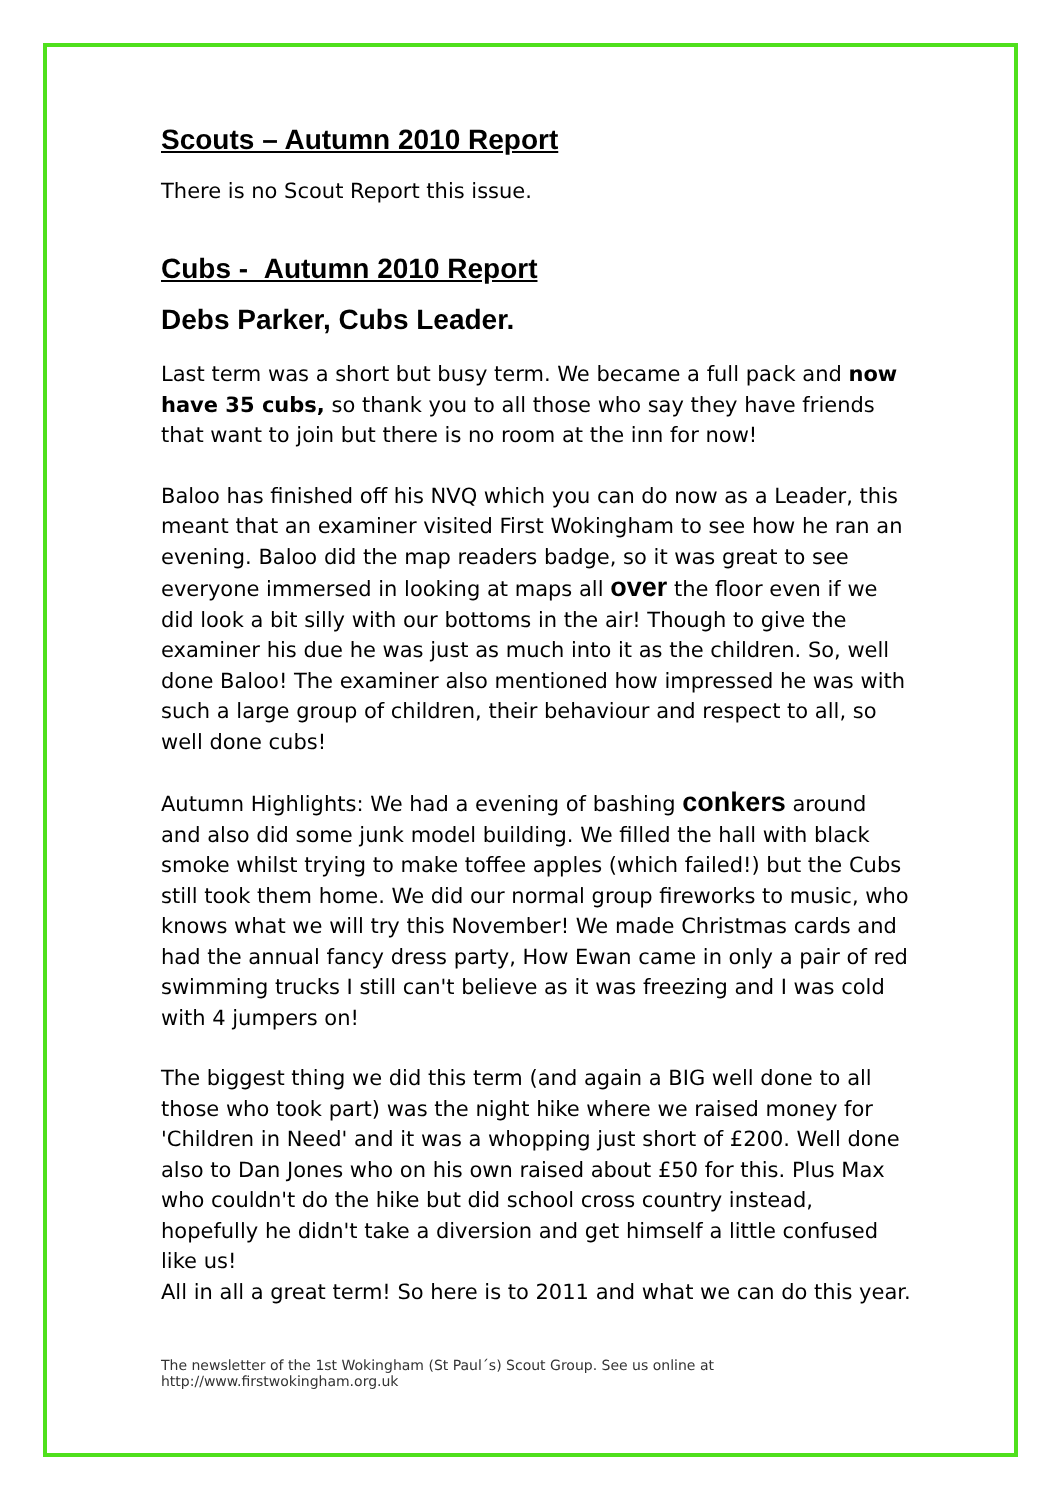Scouts – Autumn 2010 Report
There is no Scout Report this issue.
Cubs - Autumn 2010 Report
Debs Parker, Cubs Leader.
Last term was a short but busy term. We became a full pack and now have 35 cubs, so thank you to all those who say they have friends that want to join but there is no room at the inn for now!
Baloo has finished off his NVQ which you can do now as a Leader, this meant that an examiner visited First Wokingham to see how he ran an evening. Baloo did the map readers badge, so it was great to see everyone immersed in looking at maps all over the floor even if we did look a bit silly with our bottoms in the air! Though to give the examiner his due he was just as much into it as the children. So, well done Baloo! The examiner also mentioned how impressed he was with such a large group of children, their behaviour and respect to all, so well done cubs!
Autumn Highlights: We had a evening of bashing conkers around and also did some junk model building. We filled the hall with black smoke whilst trying to make toffee apples (which failed!) but the Cubs still took them home. We did our normal group fireworks to music, who knows what we will try this November! We made Christmas cards and had the annual fancy dress party, How Ewan came in only a pair of red swimming trucks I still can't believe as it was freezing and I was cold with 4 jumpers on!
The biggest thing we did this term (and again a BIG well done to all those who took part) was the night hike where we raised money for 'Children in Need' and it was a whopping just short of £200. Well done also to Dan Jones who on his own raised about £50 for this. Plus Max who couldn't do the hike but did school cross country instead, hopefully he didn't take a diversion and get himself a little confused like us!
All in all a great term! So here is to 2011 and what we can do this year.
The newsletter of the 1st Wokingham (St Paul´s) Scout Group. See us online at
http://www.firstwokingham.org.uk